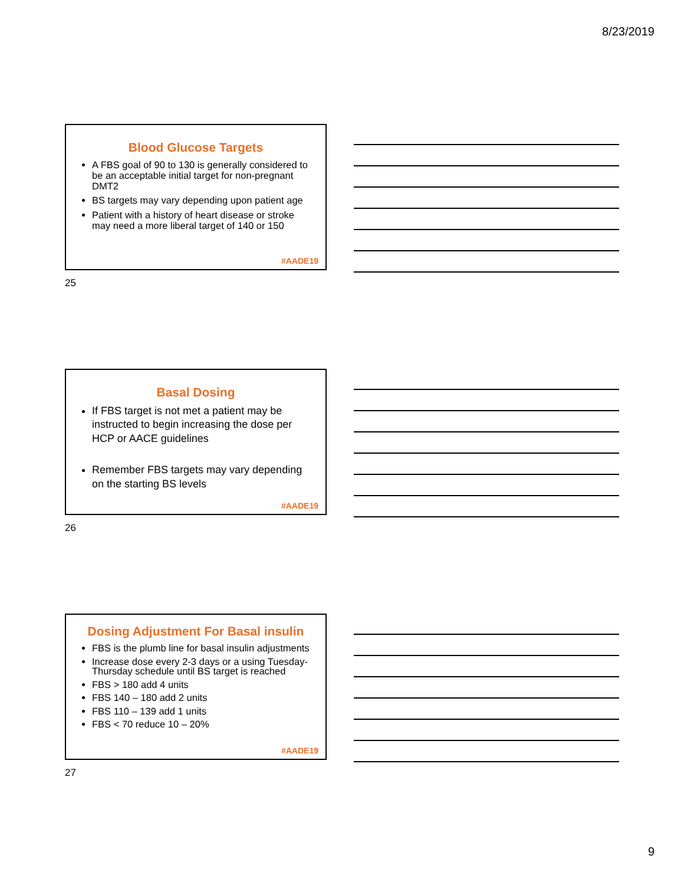8/23/2019
Blood Glucose Targets
A FBS goal of 90 to 130 is generally considered to be an acceptable initial target for non-pregnant DMT2
BS targets may vary depending upon patient age
Patient with a history of heart disease or stroke may need a more liberal target of 140 or 150
#AADE19
25
Basal Dosing
If FBS target is not met a patient may be instructed to begin increasing the dose per HCP or AACE guidelines
Remember FBS targets may vary depending on the starting BS levels
#AADE19
26
Dosing Adjustment For Basal insulin
FBS is the plumb line for basal insulin adjustments
Increase dose every 2-3 days or a using Tuesday-Thursday schedule until BS target is reached
FBS > 180 add 4 units
FBS 140 – 180 add 2 units
FBS 110 – 139 add 1 units
FBS < 70 reduce 10 – 20%
#AADE19
27
9